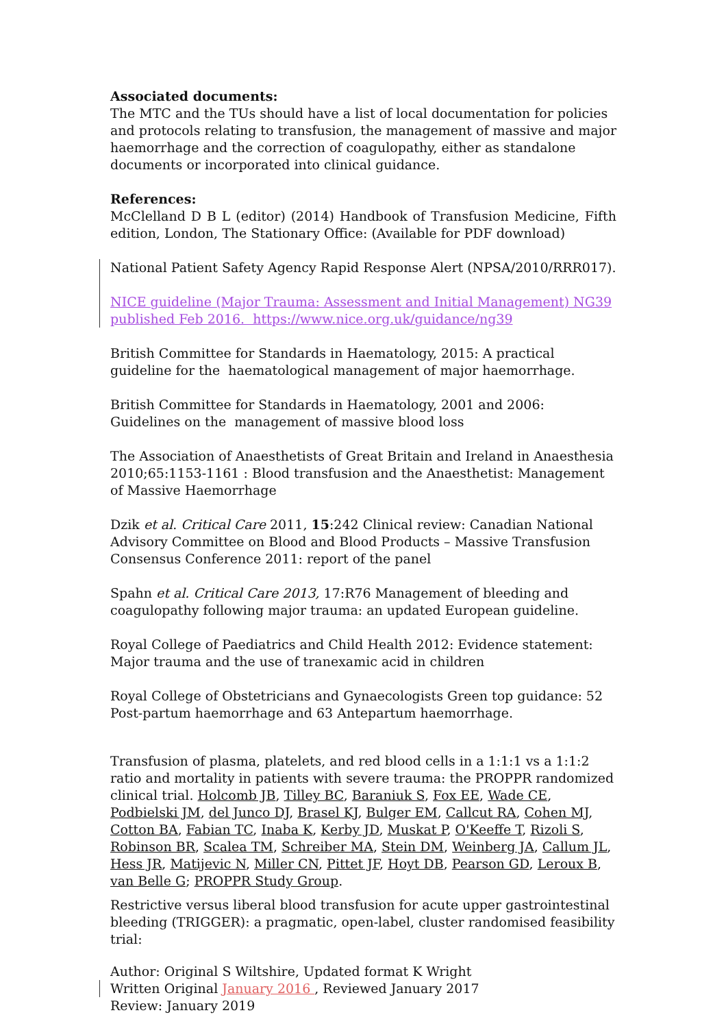Associated documents:
The MTC and the TUs should have a list of local documentation for policies and protocols relating to transfusion, the management of massive and major haemorrhage and the correction of coagulopathy, either as standalone documents or incorporated into clinical guidance.
References:
McClelland D B L (editor) (2014) Handbook of Transfusion Medicine, Fifth edition, London, The Stationary Office: (Available for PDF download)
National Patient Safety Agency Rapid Response Alert (NPSA/2010/RRR017).
NICE guideline (Major Trauma: Assessment and Initial Management) NG39 published Feb 2016. https://www.nice.org.uk/guidance/ng39
British Committee for Standards in Haematology, 2015: A practical guideline for the haematological management of major haemorrhage.
British Committee for Standards in Haematology, 2001 and 2006: Guidelines on the management of massive blood loss
The Association of Anaesthetists of Great Britain and Ireland in Anaesthesia 2010;65:1153-1161 : Blood transfusion and the Anaesthetist: Management of Massive Haemorrhage
Dzik et al. Critical Care 2011, 15:242 Clinical review: Canadian National Advisory Committee on Blood and Blood Products – Massive Transfusion Consensus Conference 2011: report of the panel
Spahn et al. Critical Care 2013, 17:R76 Management of bleeding and coagulopathy following major trauma: an updated European guideline.
Royal College of Paediatrics and Child Health 2012: Evidence statement: Major trauma and the use of tranexamic acid in children
Royal College of Obstetricians and Gynaecologists Green top guidance: 52 Post-partum haemorrhage and 63 Antepartum haemorrhage.
Transfusion of plasma, platelets, and red blood cells in a 1:1:1 vs a 1:1:2 ratio and mortality in patients with severe trauma: the PROPPR randomized clinical trial. Holcomb JB, Tilley BC, Baraniuk S, Fox EE, Wade CE, Podbielski JM, del Junco DJ, Brasel KJ, Bulger EM, Callcut RA, Cohen MJ, Cotton BA, Fabian TC, Inaba K, Kerby JD, Muskat P, O'Keeffe T, Rizoli S, Robinson BR, Scalea TM, Schreiber MA, Stein DM, Weinberg JA, Callum JL, Hess JR, Matijevic N, Miller CN, Pittet JF, Hoyt DB, Pearson GD, Leroux B, van Belle G; PROPPR Study Group.
Restrictive versus liberal blood transfusion for acute upper gastrointestinal bleeding (TRIGGER): a pragmatic, open-label, cluster randomised feasibility trial:
Author: Original S Wiltshire, Updated format K Wright
Written Original January 2016 , Reviewed January 2017
Review: January 2019